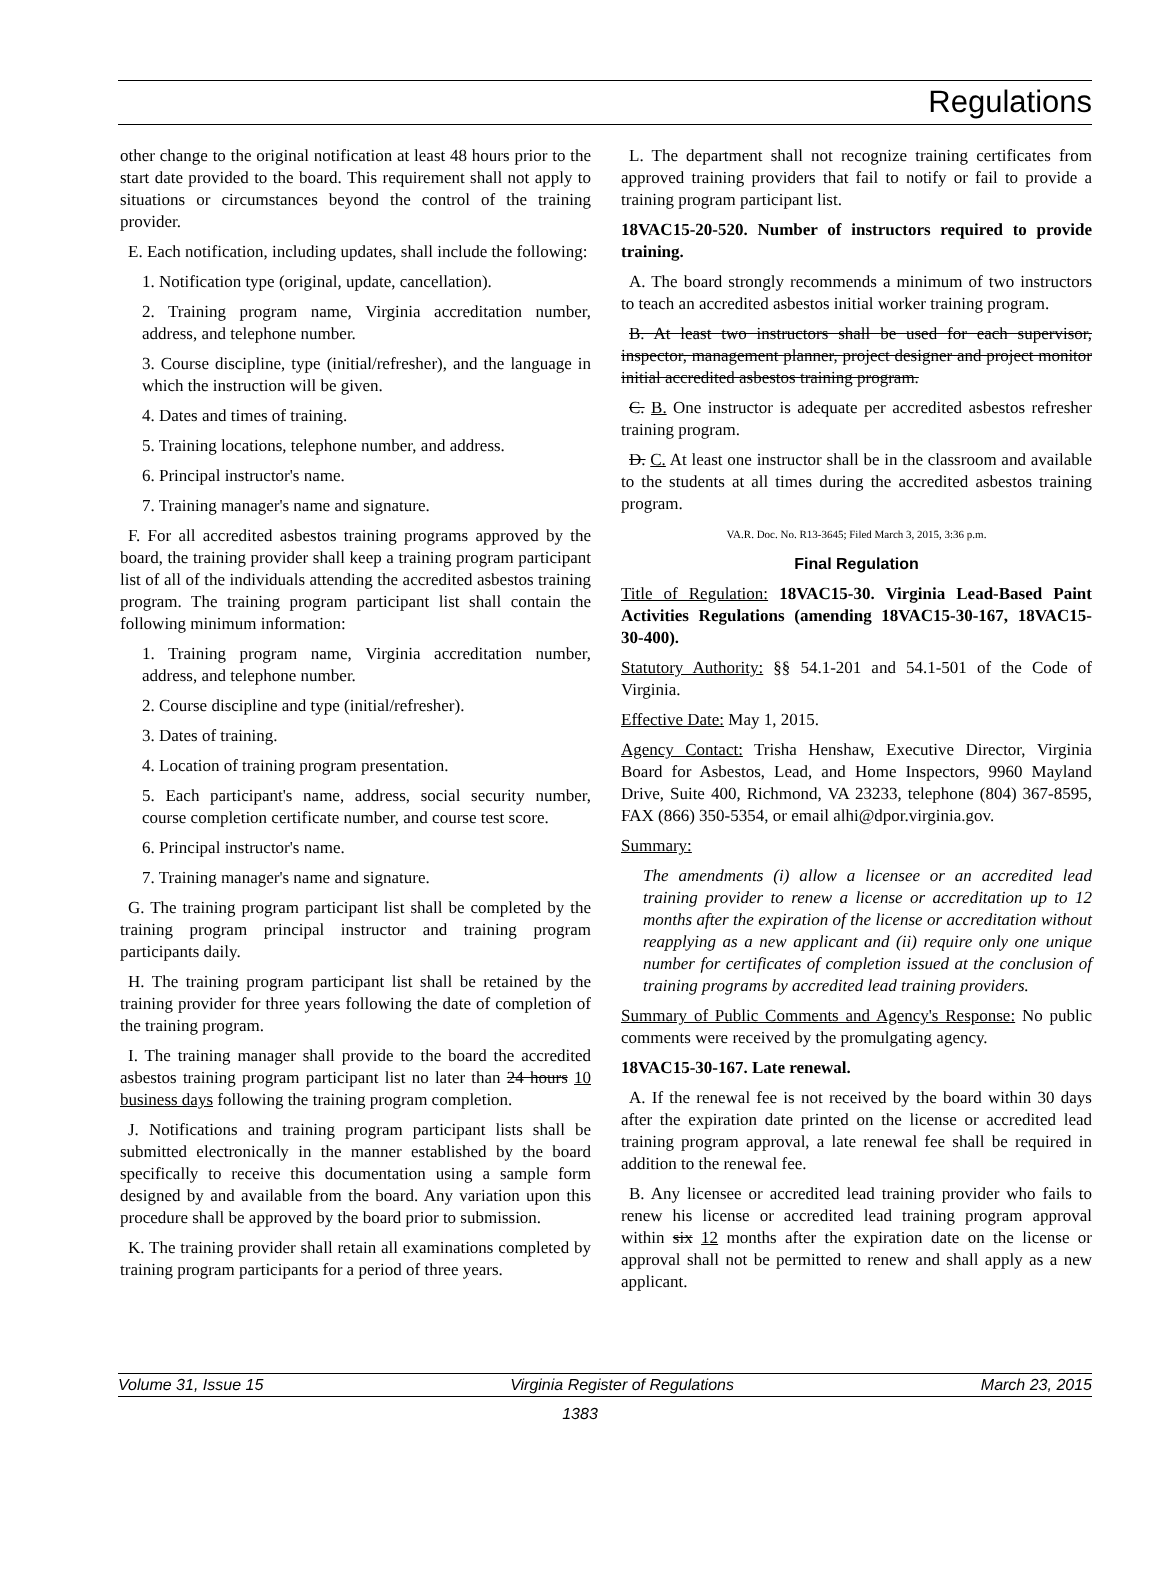Regulations
other change to the original notification at least 48 hours prior to the start date provided to the board. This requirement shall not apply to situations or circumstances beyond the control of the training provider.
E. Each notification, including updates, shall include the following:
1. Notification type (original, update, cancellation).
2. Training program name, Virginia accreditation number, address, and telephone number.
3. Course discipline, type (initial/refresher), and the language in which the instruction will be given.
4. Dates and times of training.
5. Training locations, telephone number, and address.
6. Principal instructor's name.
7. Training manager's name and signature.
F. For all accredited asbestos training programs approved by the board, the training provider shall keep a training program participant list of all of the individuals attending the accredited asbestos training program. The training program participant list shall contain the following minimum information:
1. Training program name, Virginia accreditation number, address, and telephone number.
2. Course discipline and type (initial/refresher).
3. Dates of training.
4. Location of training program presentation.
5. Each participant's name, address, social security number, course completion certificate number, and course test score.
6. Principal instructor's name.
7. Training manager's name and signature.
G. The training program participant list shall be completed by the training program principal instructor and training program participants daily.
H. The training program participant list shall be retained by the training provider for three years following the date of completion of the training program.
I. The training manager shall provide to the board the accredited asbestos training program participant list no later than 24 hours 10 business days following the training program completion.
J. Notifications and training program participant lists shall be submitted electronically in the manner established by the board specifically to receive this documentation using a sample form designed by and available from the board. Any variation upon this procedure shall be approved by the board prior to submission.
K. The training provider shall retain all examinations completed by training program participants for a period of three years.
L. The department shall not recognize training certificates from approved training providers that fail to notify or fail to provide a training program participant list.
18VAC15-20-520. Number of instructors required to provide training.
A. The board strongly recommends a minimum of two instructors to teach an accredited asbestos initial worker training program.
B. At least two instructors shall be used for each supervisor, inspector, management planner, project designer and project monitor initial accredited asbestos training program.
C. B. One instructor is adequate per accredited asbestos refresher training program.
D. C. At least one instructor shall be in the classroom and available to the students at all times during the accredited asbestos training program.
VA.R. Doc. No. R13-3645; Filed March 3, 2015, 3:36 p.m.
Final Regulation
Title of Regulation: 18VAC15-30. Virginia Lead-Based Paint Activities Regulations (amending 18VAC15-30-167, 18VAC15-30-400).
Statutory Authority: §§ 54.1-201 and 54.1-501 of the Code of Virginia.
Effective Date: May 1, 2015.
Agency Contact: Trisha Henshaw, Executive Director, Virginia Board for Asbestos, Lead, and Home Inspectors, 9960 Mayland Drive, Suite 400, Richmond, VA 23233, telephone (804) 367-8595, FAX (866) 350-5354, or email alhi@dpor.virginia.gov.
Summary:
The amendments (i) allow a licensee or an accredited lead training provider to renew a license or accreditation up to 12 months after the expiration of the license or accreditation without reapplying as a new applicant and (ii) require only one unique number for certificates of completion issued at the conclusion of training programs by accredited lead training providers.
Summary of Public Comments and Agency's Response: No public comments were received by the promulgating agency.
18VAC15-30-167. Late renewal.
A. If the renewal fee is not received by the board within 30 days after the expiration date printed on the license or accredited lead training program approval, a late renewal fee shall be required in addition to the renewal fee.
B. Any licensee or accredited lead training provider who fails to renew his license or accredited lead training program approval within six 12 months after the expiration date on the license or approval shall not be permitted to renew and shall apply as a new applicant.
Volume 31, Issue 15 Virginia Register of Regulations March 23, 2015
1383